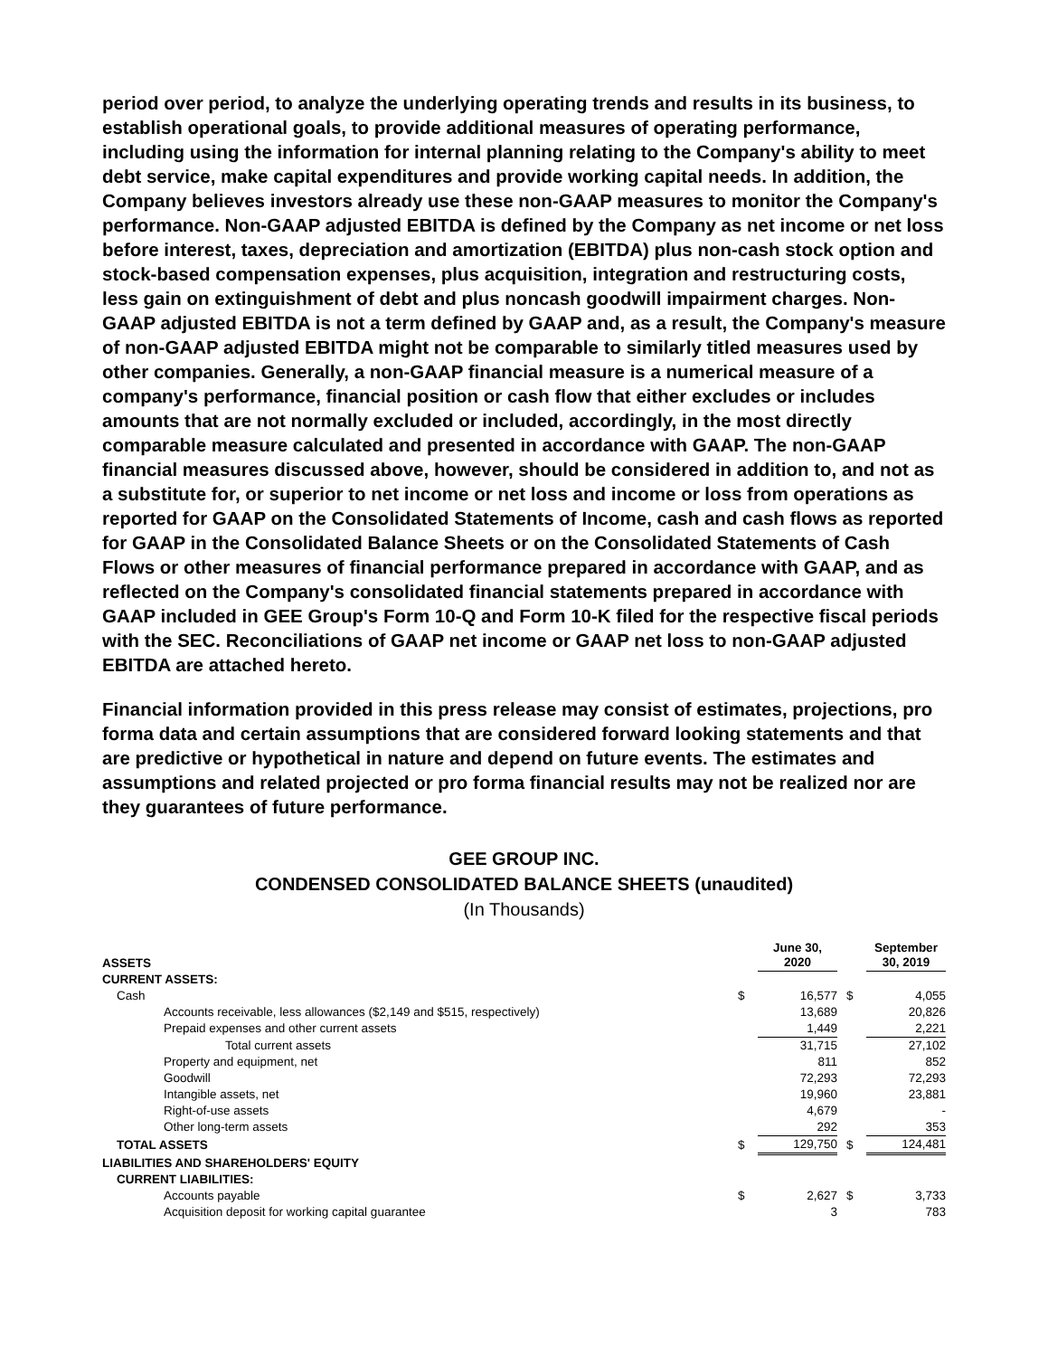period over period, to analyze the underlying operating trends and results in its business, to establish operational goals, to provide additional measures of operating performance, including using the information for internal planning relating to the Company's ability to meet debt service, make capital expenditures and provide working capital needs. In addition, the Company believes investors already use these non-GAAP measures to monitor the Company's performance. Non-GAAP adjusted EBITDA is defined by the Company as net income or net loss before interest, taxes, depreciation and amortization (EBITDA) plus non-cash stock option and stock-based compensation expenses, plus acquisition, integration and restructuring costs, less gain on extinguishment of debt and plus noncash goodwill impairment charges. Non-GAAP adjusted EBITDA is not a term defined by GAAP and, as a result, the Company's measure of non-GAAP adjusted EBITDA might not be comparable to similarly titled measures used by other companies. Generally, a non-GAAP financial measure is a numerical measure of a company's performance, financial position or cash flow that either excludes or includes amounts that are not normally excluded or included, accordingly, in the most directly comparable measure calculated and presented in accordance with GAAP. The non-GAAP financial measures discussed above, however, should be considered in addition to, and not as a substitute for, or superior to net income or net loss and income or loss from operations as reported for GAAP on the Consolidated Statements of Income, cash and cash flows as reported for GAAP in the Consolidated Balance Sheets or on the Consolidated Statements of Cash Flows or other measures of financial performance prepared in accordance with GAAP, and as reflected on the Company's consolidated financial statements prepared in accordance with GAAP included in GEE Group's Form 10-Q and Form 10-K filed for the respective fiscal periods with the SEC. Reconciliations of GAAP net income or GAAP net loss to non-GAAP adjusted EBITDA are attached hereto.
Financial information provided in this press release may consist of estimates, projections, pro forma data and certain assumptions that are considered forward looking statements and that are predictive or hypothetical in nature and depend on future events. The estimates and assumptions and related projected or pro forma financial results may not be realized nor are they guarantees of future performance.
GEE GROUP INC.
CONDENSED CONSOLIDATED BALANCE SHEETS (unaudited)
(In Thousands)
| ASSETS | | June 30, 2020 | | September 30, 2019 |
| CURRENT ASSETS: | | | | |
| Cash | $ | 16,577 | $ | 4,055 |
| Accounts receivable, less allowances ($2,149 and $515, respectively) | | 13,689 | | 20,826 |
| Prepaid expenses and other current assets | | 1,449 | | 2,221 |
| Total current assets | | 31,715 | | 27,102 |
| Property and equipment, net | | 811 | | 852 |
| Goodwill | | 72,293 | | 72,293 |
| Intangible assets, net | | 19,960 | | 23,881 |
| Right-of-use assets | | 4,679 | | - |
| Other long-term assets | | 292 | | 353 |
| TOTAL ASSETS | $ | 129,750 | $ | 124,481 |
| LIABILITIES AND SHAREHOLDERS' EQUITY | | | | |
| CURRENT LIABILITIES: | | | | |
| Accounts payable | $ | 2,627 | $ | 3,733 |
| Acquisition deposit for working capital guarantee | | 3 | | 783 |